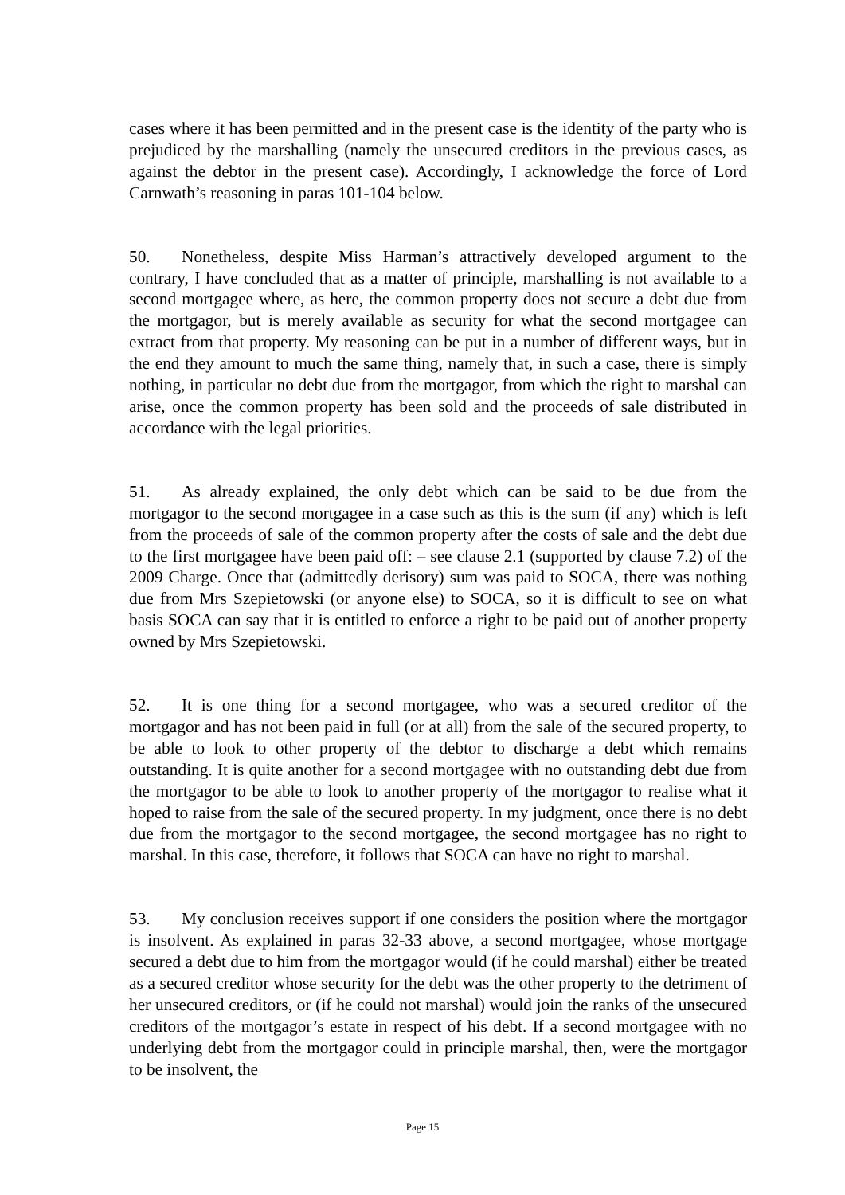cases where it has been permitted and in the present case is the identity of the party who is prejudiced by the marshalling (namely the unsecured creditors in the previous cases, as against the debtor in the present case). Accordingly, I acknowledge the force of Lord Carnwath’s reasoning in paras 101-104 below.
50. Nonetheless, despite Miss Harman’s attractively developed argument to the contrary, I have concluded that as a matter of principle, marshalling is not available to a second mortgagee where, as here, the common property does not secure a debt due from the mortgagor, but is merely available as security for what the second mortgagee can extract from that property. My reasoning can be put in a number of different ways, but in the end they amount to much the same thing, namely that, in such a case, there is simply nothing, in particular no debt due from the mortgagor, from which the right to marshal can arise, once the common property has been sold and the proceeds of sale distributed in accordance with the legal priorities.
51. As already explained, the only debt which can be said to be due from the mortgagor to the second mortgagee in a case such as this is the sum (if any) which is left from the proceeds of sale of the common property after the costs of sale and the debt due to the first mortgagee have been paid off: – see clause 2.1 (supported by clause 7.2) of the 2009 Charge. Once that (admittedly derisory) sum was paid to SOCA, there was nothing due from Mrs Szepietowski (or anyone else) to SOCA, so it is difficult to see on what basis SOCA can say that it is entitled to enforce a right to be paid out of another property owned by Mrs Szepietowski.
52. It is one thing for a second mortgagee, who was a secured creditor of the mortgagor and has not been paid in full (or at all) from the sale of the secured property, to be able to look to other property of the debtor to discharge a debt which remains outstanding. It is quite another for a second mortgagee with no outstanding debt due from the mortgagor to be able to look to another property of the mortgagor to realise what it hoped to raise from the sale of the secured property. In my judgment, once there is no debt due from the mortgagor to the second mortgagee, the second mortgagee has no right to marshal. In this case, therefore, it follows that SOCA can have no right to marshal.
53. My conclusion receives support if one considers the position where the mortgagor is insolvent. As explained in paras 32-33 above, a second mortgagee, whose mortgage secured a debt due to him from the mortgagor would (if he could marshal) either be treated as a secured creditor whose security for the debt was the other property to the detriment of her unsecured creditors, or (if he could not marshal) would join the ranks of the unsecured creditors of the mortgagor’s estate in respect of his debt. If a second mortgagee with no underlying debt from the mortgagor could in principle marshal, then, were the mortgagor to be insolvent, the
Page 15